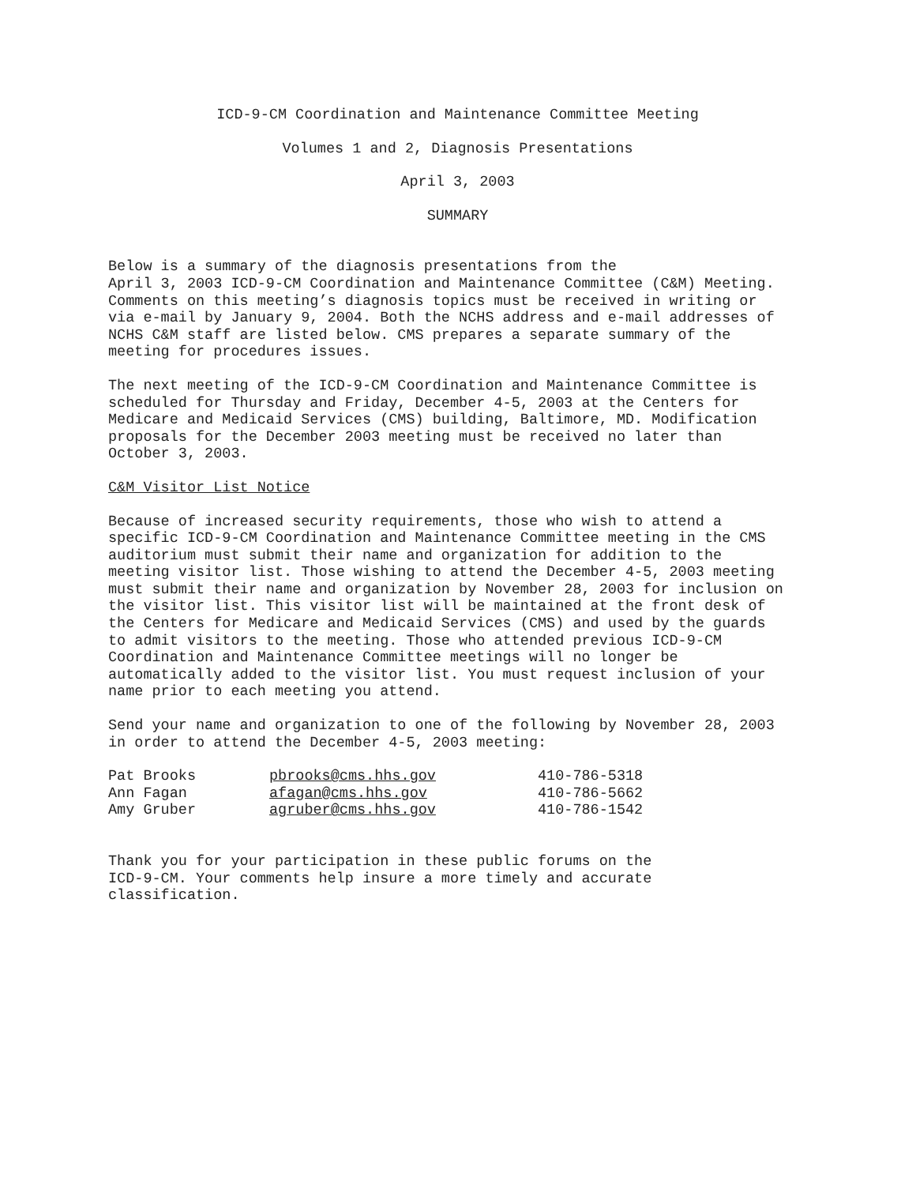ICD-9-CM Coordination and Maintenance Committee Meeting
Volumes 1 and 2, Diagnosis Presentations
April 3, 2003
SUMMARY
Below is a summary of the diagnosis presentations from the April 3, 2003 ICD-9-CM Coordination and Maintenance Committee (C&M) Meeting. Comments on this meeting’s diagnosis topics must be received in writing or via e-mail by January 9, 2004. Both the NCHS address and e-mail addresses of NCHS C&M staff are listed below. CMS prepares a separate summary of the meeting for procedures issues.
The next meeting of the ICD-9-CM Coordination and Maintenance Committee is scheduled for Thursday and Friday, December 4-5, 2003 at the Centers for Medicare and Medicaid Services (CMS) building, Baltimore, MD. Modification proposals for the December 2003 meeting must be received no later than October 3, 2003.
C&M Visitor List Notice
Because of increased security requirements, those who wish to attend a specific ICD-9-CM Coordination and Maintenance Committee meeting in the CMS auditorium must submit their name and organization for addition to the meeting visitor list. Those wishing to attend the December 4-5, 2003 meeting must submit their name and organization by November 28, 2003 for inclusion on the visitor list. This visitor list will be maintained at the front desk of the Centers for Medicare and Medicaid Services (CMS) and used by the guards to admit visitors to the meeting. Those who attended previous ICD-9-CM Coordination and Maintenance Committee meetings will no longer be automatically added to the visitor list. You must request inclusion of your name prior to each meeting you attend.
Send your name and organization to one of the following by November 28, 2003 in order to attend the December 4-5, 2003 meeting:
| Pat Brooks | pbrooks@cms.hhs.gov | 410-786-5318 |
| Ann Fagan | afagan@cms.hhs.gov | 410-786-5662 |
| Amy Gruber | agruber@cms.hhs.gov | 410-786-1542 |
Thank you for your participation in these public forums on the ICD-9-CM. Your comments help insure a more timely and accurate classification.